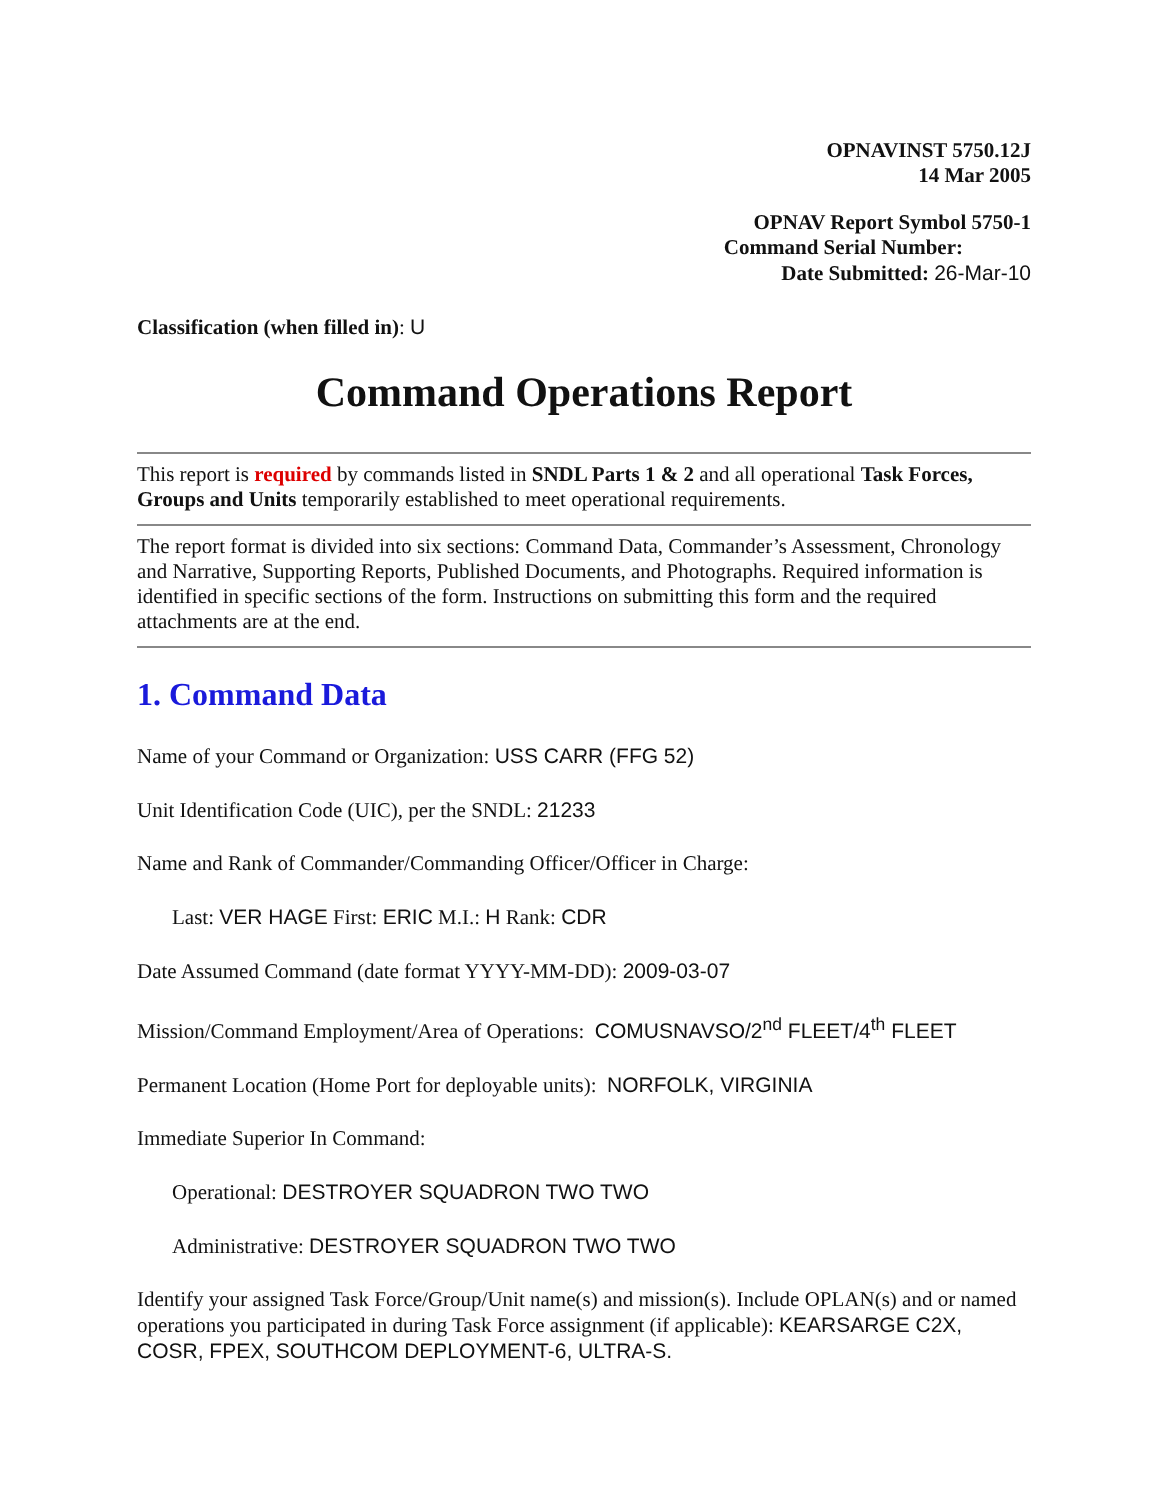OPNAVINST 5750.12J
14 Mar 2005
OPNAV Report Symbol 5750-1
Command Serial Number:
Date Submitted: 26-Mar-10
Classification (when filled in): U
Command Operations Report
This report is required by commands listed in SNDL Parts 1 & 2 and all operational Task Forces, Groups and Units temporarily established to meet operational requirements.
The report format is divided into six sections: Command Data, Commander’s Assessment, Chronology and Narrative, Supporting Reports, Published Documents, and Photographs. Required information is identified in specific sections of the form. Instructions on submitting this form and the required attachments are at the end.
1. Command Data
Name of your Command or Organization: USS CARR (FFG 52)
Unit Identification Code (UIC), per the SNDL: 21233
Name and Rank of Commander/Commanding Officer/Officer in Charge:
Last: VER HAGE First: ERIC M.I.: H Rank: CDR
Date Assumed Command (date format YYYY-MM-DD): 2009-03-07
Mission/Command Employment/Area of Operations: COMUSNAVSO/2<sup>nd</sup> FLEET/4<sup>th</sup> FLEET
Permanent Location (Home Port for deployable units): NORFOLK, VIRGINIA
Immediate Superior In Command:
Operational: DESTROYER SQUADRON TWO TWO
Administrative: DESTROYER SQUADRON TWO TWO
Identify your assigned Task Force/Group/Unit name(s) and mission(s). Include OPLAN(s) and or named operations you participated in during Task Force assignment (if applicable): KEARSARGE C2X, COSR, FPEX, SOUTHCOM DEPLOYMENT-6, ULTRA-S.